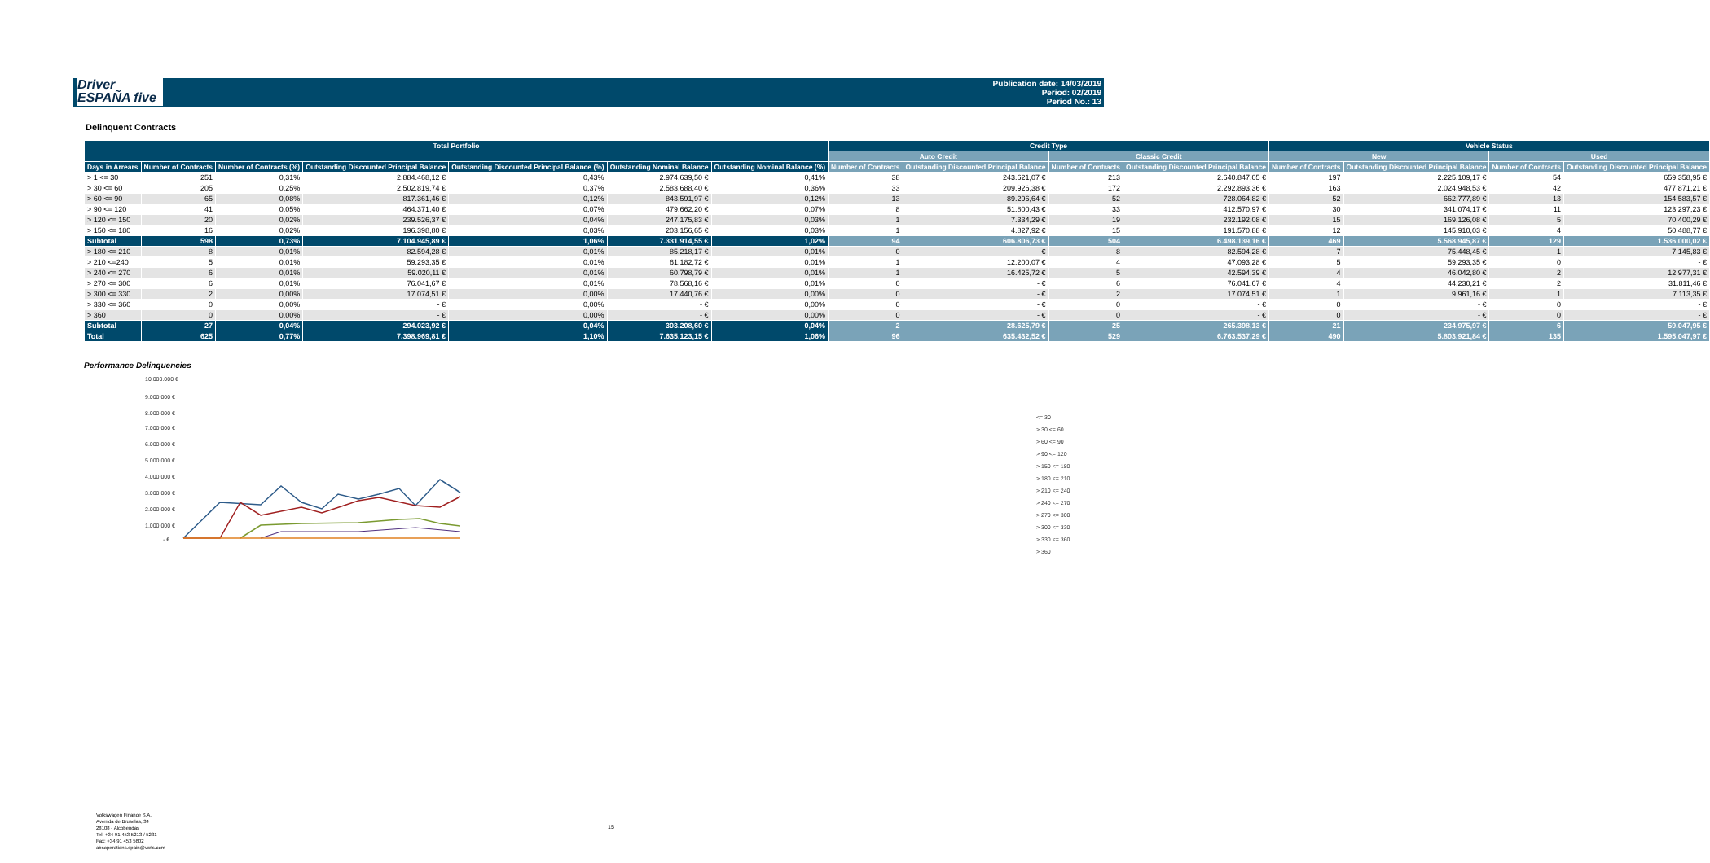Driver
ESPAÑA five
Publication date: 14/03/2019
Period: 02/2019
Period No.: 13
Delinquent Contracts
| Total Portfolio | | | | | | | Credit Type | | | | Vehicle Status | | | |
| --- | --- | --- | --- | --- | --- | --- | --- | --- | --- | --- | --- | --- | --- | --- |
| | | | | | | | Auto Credit | | Classic Credit | | New | | Used | |
| Days in Arrears | Number of Contracts | Number of Contracts (%) | Outstanding Discounted Principal Balance | Outstanding Discounted Principal Balance (%) | Outstanding Nominal Balance | Outstanding Nominal Balance (%) | Number of Contracts | Outstanding Discounted Principal Balance | Number of Contracts | Outstanding Discounted Principal Balance | Number of Contracts | Outstanding Discounted Principal Balance | Number of Contracts | Outstanding Discounted Principal Balance |
| > 1 <= 30 | 251 | 0,31% | 2.884.468,12 € | 0,43% | 2.974.639,50 € | 0,41% | 38 | 243.621,07 € | 213 | 2.640.847,05 € | 197 | 2.225.109,17 € | 54 | 659.358,95 € |
| > 30 <= 60 | 205 | 0,25% | 2.502.819,74 € | 0,37% | 2.583.688,40 € | 0,36% | 33 | 209.926,38 € | 172 | 2.292.893,36 € | 163 | 2.024.948,53 € | 42 | 477.871,21 € |
| > 60 <= 90 | 65 | 0,08% | 817.361,46 € | 0,12% | 843.591,97 € | 0,12% | 13 | 89.296,64 € | 52 | 728.064,82 € | 52 | 662.777,89 € | 13 | 154.583,57 € |
| > 90 <= 120 | 41 | 0,05% | 464.371,40 € | 0,07% | 479.662,20 € | 0,07% | 8 | 51.800,43 € | 33 | 412.570,97 € | 30 | 341.074,17 € | 11 | 123.297,23 € |
| > 120 <= 150 | 20 | 0,02% | 239.526,37 € | 0,04% | 247.175,83 € | 0,03% | 1 | 7.334,29 € | 19 | 232.192,08 € | 15 | 169.126,08 € | 5 | 70.400,29 € |
| > 150 <= 180 | 16 | 0,02% | 196.398,80 € | 0,03% | 203.156,65 € | 0,03% | 1 | 4.827,92 € | 15 | 191.570,88 € | 12 | 145.910,03 € | 4 | 50.488,77 € |
| Subtotal | 598 | 0,73% | 7.104.945,89 € | 1,06% | 7.331.914,55 € | 1,02% | 94 | 606.806,73 € | 504 | 6.498.139,16 € | 469 | 5.568.945,87 € | 129 | 1.536.000,02 € |
| > 180 <= 210 | 8 | 0,01% | 82.594,28 € | 0,01% | 85.218,17 € | 0,01% | 0 | - € | 8 | 82.594,28 € | 7 | 75.448,45 € | 1 | 7.145,83 € |
| > 210 <=240 | 5 | 0,01% | 59.293,35 € | 0,01% | 61.182,72 € | 0,01% | 1 | 12.200,07 € | 4 | 47.093,28 € | 5 | 59.293,35 € | 0 | - € |
| > 240 <= 270 | 6 | 0,01% | 59.020,11 € | 0,01% | 60.798,79 € | 0,01% | 1 | 16.425,72 € | 5 | 42.594,39 € | 4 | 46.042,80 € | 2 | 12.977,31 € |
| > 270 <= 300 | 6 | 0,01% | 76.041,67 € | 0,01% | 78.568,16 € | 0,01% | 0 | - € | 6 | 76.041,67 € | 4 | 44.230,21 € | 2 | 31.811,46 € |
| > 300 <= 330 | 2 | 0,00% | 17.074,51 € | 0,00% | 17.440,76 € | 0,00% | 0 | - € | 2 | 17.074,51 € | 1 | 9.961,16 € | 1 | 7.113,35 € |
| > 330 <= 360 | 0 | 0,00% | - € | 0,00% | - € | 0,00% | 0 | - € | 0 | - € | 0 | - € | 0 | - € |
| > 360 | 0 | 0,00% | - € | 0,00% | - € | 0,00% | 0 | - € | 0 | - € | 0 | - € | 0 | - € |
| Subtotal | 27 | 0,04% | 294.023,92 € | 0,04% | 303.208,60 € | 0,04% | 2 | 28.625,79 € | 25 | 265.398,13 € | 21 | 234.975,97 € | 6 | 59.047,95 € |
| Total | 625 | 0,77% | 7.398.969,81 € | 1,10% | 7.635.123,15 € | 1,06% | 96 | 635.432,52 € | 529 | 6.763.537,29 € | 490 | 5.803.921,84 € | 135 | 1.595.047,97 € |
Performance Delinquencies
10.000.000 €
9.000.000 €
8.000.000 €
7.000.000 €
6.000.000 €
5.000.000 €
4.000.000 €
3.000.000 €
2.000.000 €
1.000.000 €
- €
<= 30
> 30 <= 60
> 60 <= 90
> 90 <= 120
> 150 <= 180
> 180 <= 210
> 210 <= 240
> 240 <= 270
> 270 <= 300
> 300 <= 330
> 330 <= 360
> 360
Volkswagen Finance S.A.
Avenida de Bruselas, 34
28108 - Alcobendas
Tel: +34 91 453 5213 / 5231
Fax: +34 91 453 5602
absoperations.spain@vwfs.com
15